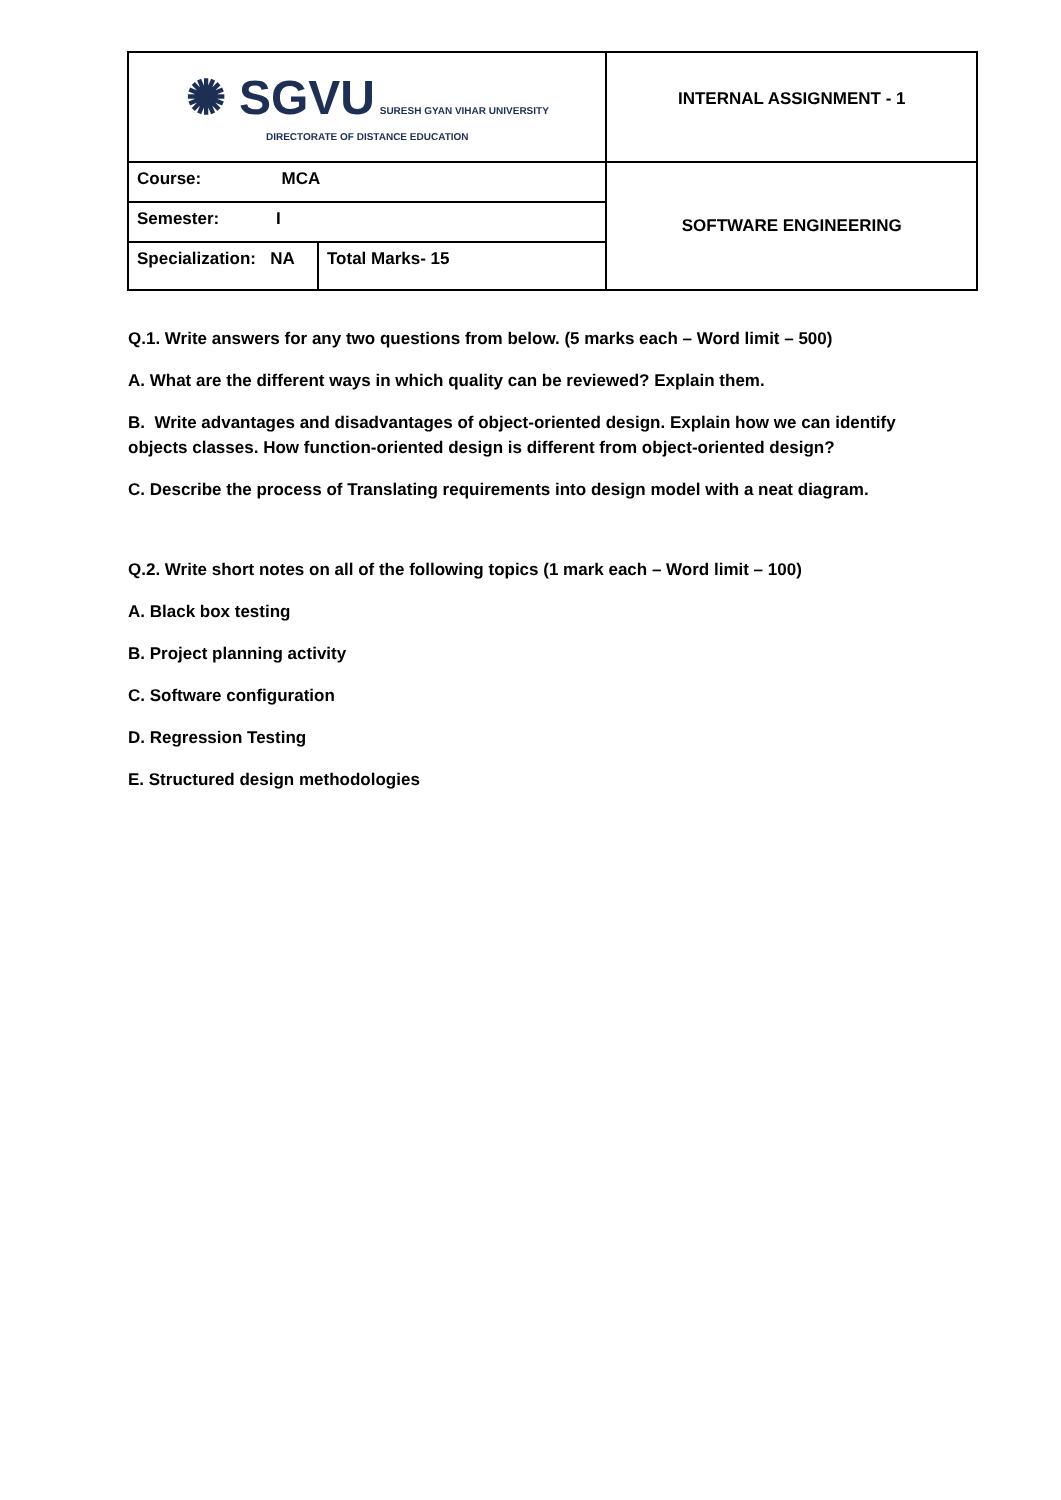| ✺ SGVU SURESH GYAN VIHAR UNIVERSITY DIRECTORATE OF DISTANCE EDUCATION | | INTERNAL ASSIGNMENT - 1 |
| Course: MCA | | SOFTWARE ENGINEERING |
| Semester: I | | |
| Specialization: NA | Total Marks- 15 | |
Q.1. Write answers for any two questions from below. (5 marks each – Word limit – 500)
A. What are the different ways in which quality can be reviewed? Explain them.
B. Write advantages and disadvantages of object-oriented design. Explain how we can identify objects classes. How function-oriented design is different from object-oriented design?
C. Describe the process of Translating requirements into design model with a neat diagram.
Q.2. Write short notes on all of the following topics (1 mark each – Word limit – 100)
A. Black box testing
B. Project planning activity
C. Software configuration
D. Regression Testing
E. Structured design methodologies